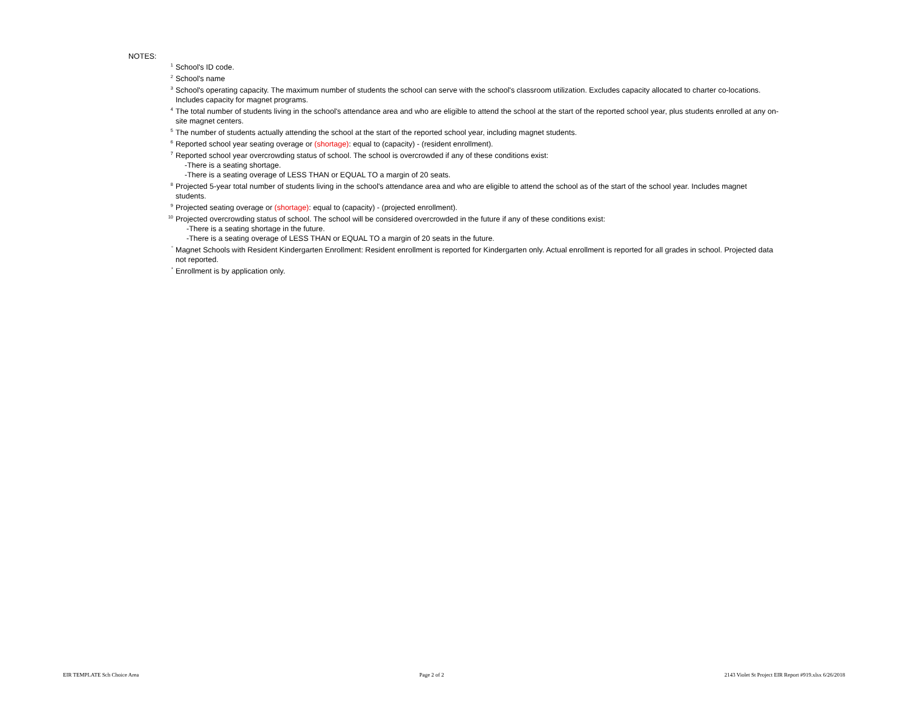NOTES:
<sup>1</sup> School's ID code.
<sup>2</sup> School's name
<sup>3</sup> School's operating capacity. The maximum number of students the school can serve with the school's classroom utilization. Excludes capacity allocated to charter co-locations. Includes capacity for magnet programs.
<sup>4</sup> The total number of students living in the school's attendance area and who are eligible to attend the school at the start of the reported school year, plus students enrolled at any on-site magnet centers.
<sup>5</sup> The number of students actually attending the school at the start of the reported school year, including magnet students.
<sup>6</sup> Reported school year seating overage or (shortage): equal to (capacity) - (resident enrollment).
<sup>7</sup> Reported school year overcrowding status of school. The school is overcrowded if any of these conditions exist:
-There is a seating shortage.
-There is a seating overage of LESS THAN or EQUAL TO a margin of 20 seats.
<sup>8</sup> Projected 5-year total number of students living in the school's attendance area and who are eligible to attend the school as of the start of the school year. Includes magnet students.
<sup>9</sup> Projected seating overage or (shortage): equal to (capacity) - (projected enrollment).
<sup>10</sup> Projected overcrowding status of school. The school will be considered overcrowded in the future if any of these conditions exist:
-There is a seating shortage in the future.
-There is a seating overage of LESS THAN or EQUAL TO a margin of 20 seats in the future.
<sup>°</sup> Magnet Schools with Resident Kindergarten Enrollment: Resident enrollment is reported for Kindergarten only. Actual enrollment is reported for all grades in school. Projected data not reported.
<sup>*</sup> Enrollment is by application only.
EIR TEMPLATE Sch Choice Area Page 2 of 2 2143 Violet St Project EIR Report #919.xlsx 6/26/2018